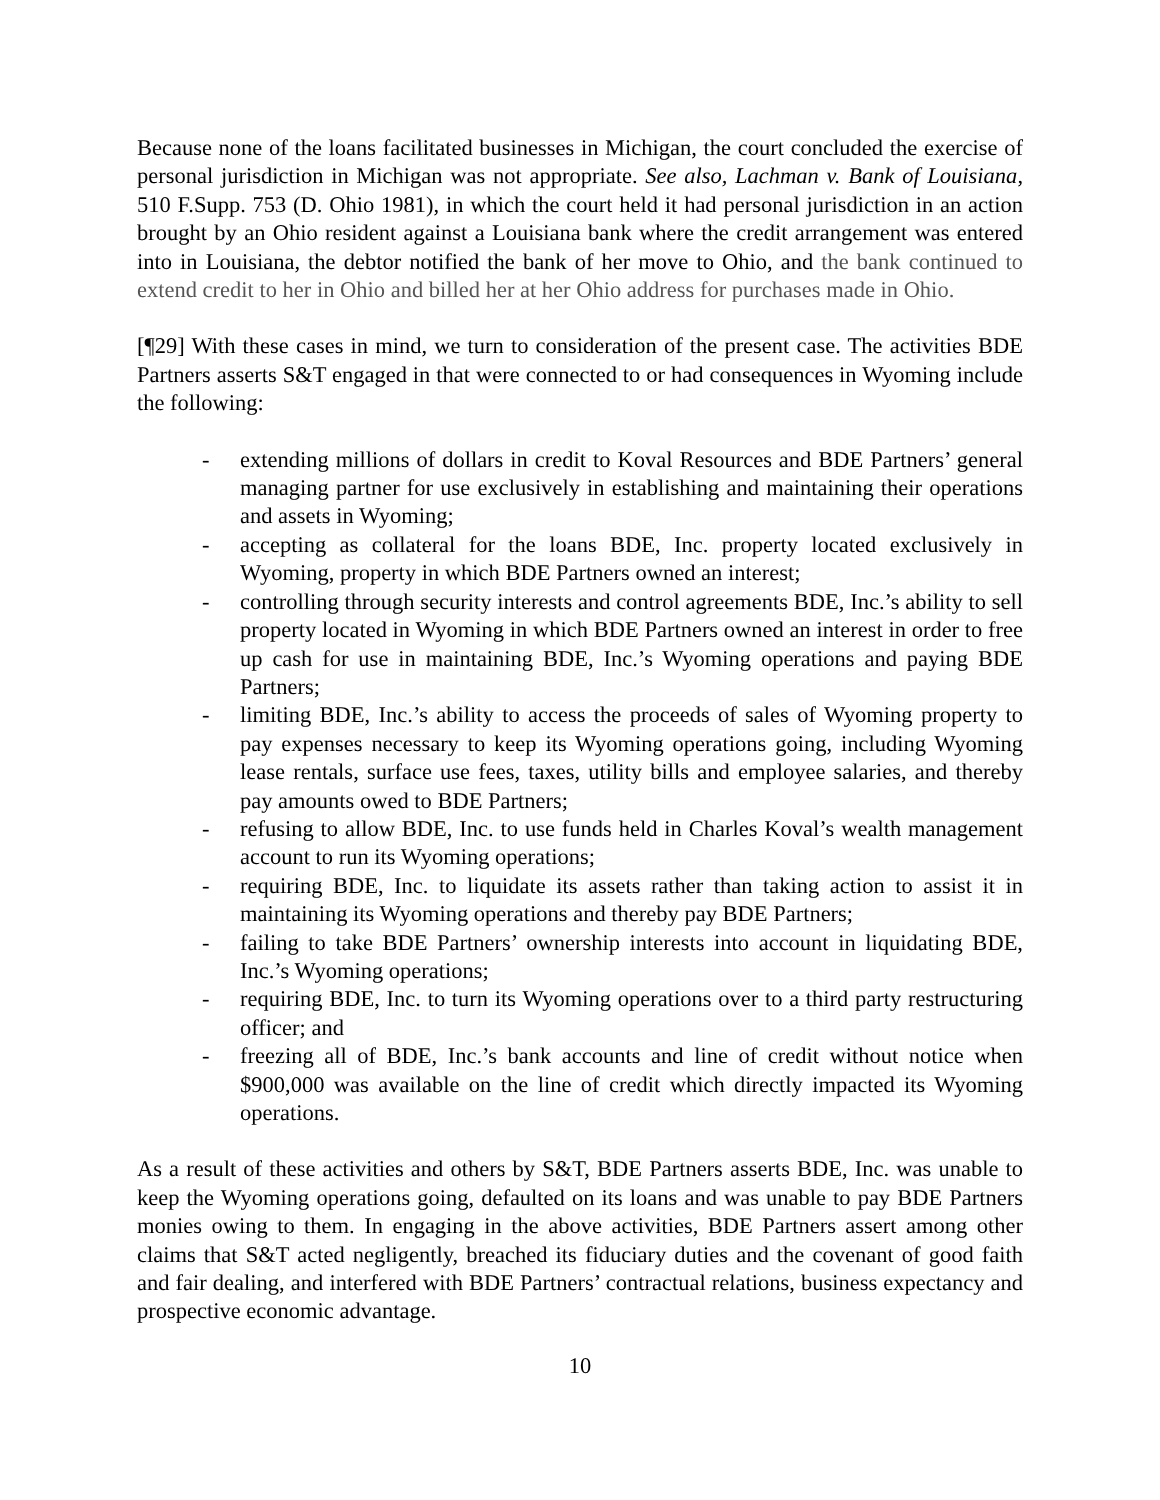Because none of the loans facilitated businesses in Michigan, the court concluded the exercise of personal jurisdiction in Michigan was not appropriate. See also, Lachman v. Bank of Louisiana, 510 F.Supp. 753 (D. Ohio 1981), in which the court held it had personal jurisdiction in an action brought by an Ohio resident against a Louisiana bank where the credit arrangement was entered into in Louisiana, the debtor notified the bank of her move to Ohio, and the bank continued to extend credit to her in Ohio and billed her at her Ohio address for purchases made in Ohio.
[¶29] With these cases in mind, we turn to consideration of the present case. The activities BDE Partners asserts S&T engaged in that were connected to or had consequences in Wyoming include the following:
- extending millions of dollars in credit to Koval Resources and BDE Partners’ general managing partner for use exclusively in establishing and maintaining their operations and assets in Wyoming;
- accepting as collateral for the loans BDE, Inc. property located exclusively in Wyoming, property in which BDE Partners owned an interest;
- controlling through security interests and control agreements BDE, Inc.’s ability to sell property located in Wyoming in which BDE Partners owned an interest in order to free up cash for use in maintaining BDE, Inc.’s Wyoming operations and paying BDE Partners;
- limiting BDE, Inc.’s ability to access the proceeds of sales of Wyoming property to pay expenses necessary to keep its Wyoming operations going, including Wyoming lease rentals, surface use fees, taxes, utility bills and employee salaries, and thereby pay amounts owed to BDE Partners;
- refusing to allow BDE, Inc. to use funds held in Charles Koval’s wealth management account to run its Wyoming operations;
- requiring BDE, Inc. to liquidate its assets rather than taking action to assist it in maintaining its Wyoming operations and thereby pay BDE Partners;
- failing to take BDE Partners’ ownership interests into account in liquidating BDE, Inc.’s Wyoming operations;
- requiring BDE, Inc. to turn its Wyoming operations over to a third party restructuring officer; and
- freezing all of BDE, Inc.’s bank accounts and line of credit without notice when $900,000 was available on the line of credit which directly impacted its Wyoming operations.
As a result of these activities and others by S&T, BDE Partners asserts BDE, Inc. was unable to keep the Wyoming operations going, defaulted on its loans and was unable to pay BDE Partners monies owing to them. In engaging in the above activities, BDE Partners assert among other claims that S&T acted negligently, breached its fiduciary duties and the covenant of good faith and fair dealing, and interfered with BDE Partners’ contractual relations, business expectancy and prospective economic advantage.
10